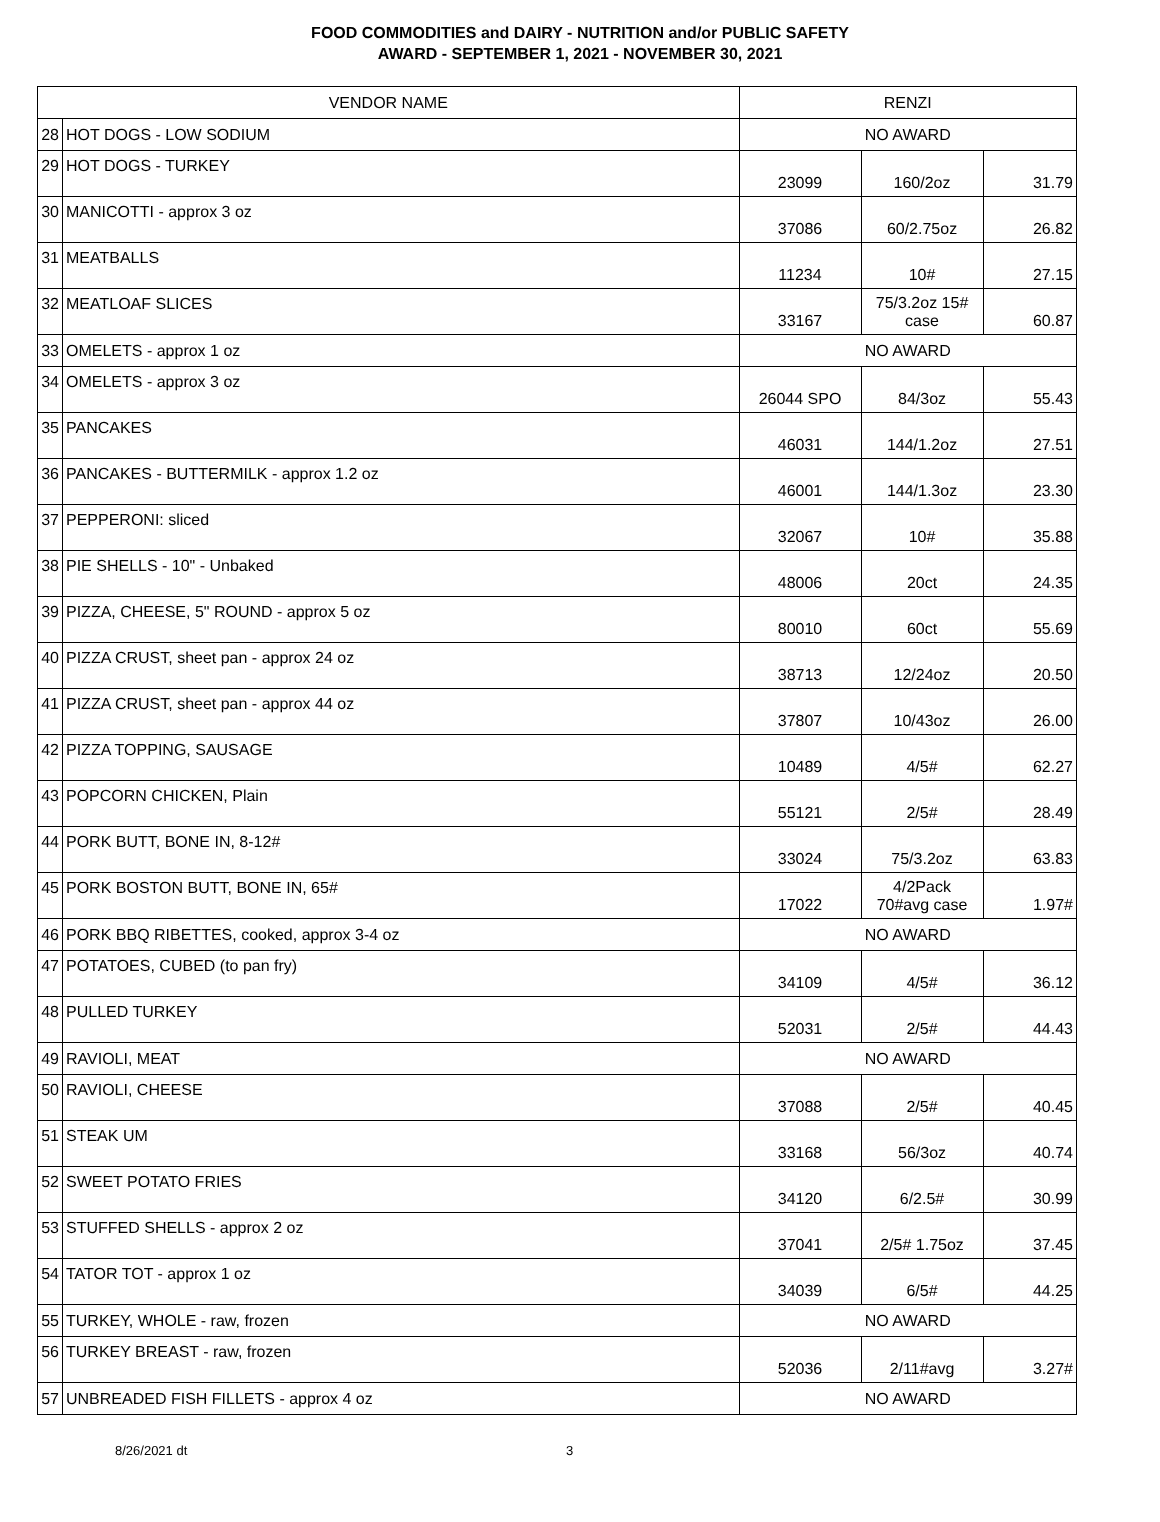FOOD COMMODITIES and DAIRY - NUTRITION and/or PUBLIC SAFETY
AWARD - SEPTEMBER 1, 2021 - NOVEMBER 30, 2021
| VENDOR NAME | | RENZI | | |
| --- | --- | --- | --- | --- |
| 28 | HOT DOGS - LOW SODIUM | NO AWARD | | |
| 29 | HOT DOGS - TURKEY | 23099 | 160/2oz | 31.79 |
| 30 | MANICOTTI - approx 3 oz | 37086 | 60/2.75oz | 26.82 |
| 31 | MEATBALLS | 11234 | 10# | 27.15 |
| 32 | MEATLOAF SLICES | 33167 | 75/3.2oz 15# case | 60.87 |
| 33 | OMELETS - approx 1 oz | NO AWARD | | |
| 34 | OMELETS - approx 3 oz | 26044 SPO | 84/3oz | 55.43 |
| 35 | PANCAKES | 46031 | 144/1.2oz | 27.51 |
| 36 | PANCAKES - BUTTERMILK - approx 1.2 oz | 46001 | 144/1.3oz | 23.30 |
| 37 | PEPPERONI: sliced | 32067 | 10# | 35.88 |
| 38 | PIE SHELLS - 10" - Unbaked | 48006 | 20ct | 24.35 |
| 39 | PIZZA, CHEESE, 5" ROUND - approx 5 oz | 80010 | 60ct | 55.69 |
| 40 | PIZZA CRUST, sheet pan - approx 24 oz | 38713 | 12/24oz | 20.50 |
| 41 | PIZZA CRUST, sheet pan - approx 44 oz | 37807 | 10/43oz | 26.00 |
| 42 | PIZZA TOPPING, SAUSAGE | 10489 | 4/5# | 62.27 |
| 43 | POPCORN CHICKEN, Plain | 55121 | 2/5# | 28.49 |
| 44 | PORK BUTT, BONE IN, 8-12# | 33024 | 75/3.2oz | 63.83 |
| 45 | PORK BOSTON BUTT, BONE IN, 65# | 17022 | 4/2Pack 70#avg case | 1.97# |
| 46 | PORK BBQ RIBETTES, cooked, approx 3-4 oz | NO AWARD | | |
| 47 | POTATOES, CUBED (to pan fry) | 34109 | 4/5# | 36.12 |
| 48 | PULLED TURKEY | 52031 | 2/5# | 44.43 |
| 49 | RAVIOLI, MEAT | NO AWARD | | |
| 50 | RAVIOLI, CHEESE | 37088 | 2/5# | 40.45 |
| 51 | STEAK UM | 33168 | 56/3oz | 40.74 |
| 52 | SWEET POTATO FRIES | 34120 | 6/2.5# | 30.99 |
| 53 | STUFFED SHELLS - approx 2 oz | 37041 | 2/5# 1.75oz | 37.45 |
| 54 | TATOR TOT - approx 1 oz | 34039 | 6/5# | 44.25 |
| 55 | TURKEY, WHOLE - raw, frozen | NO AWARD | | |
| 56 | TURKEY BREAST - raw, frozen | 52036 | 2/11#avg | 3.27# |
| 57 | UNBREADED FISH FILLETS - approx 4 oz | NO AWARD | | |
8/26/2021 dt 3